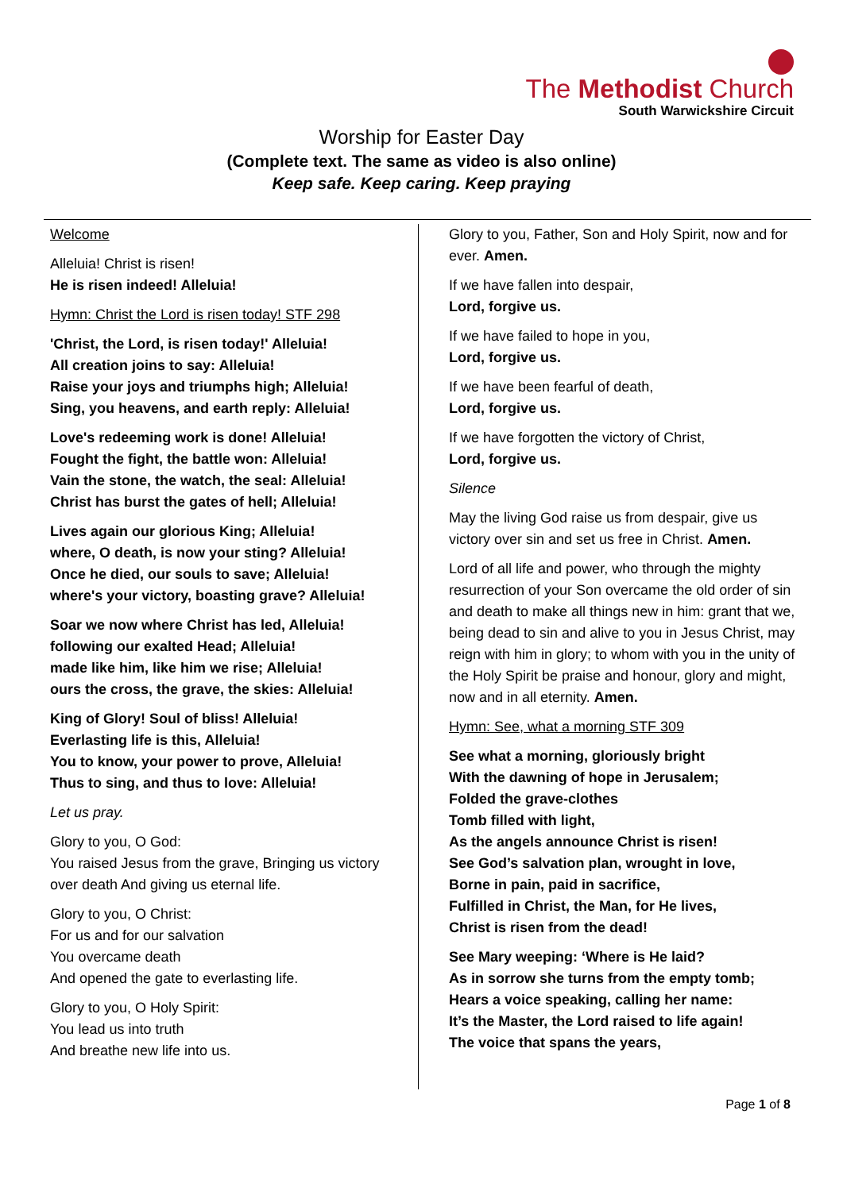The Methodist Church
South Warwickshire Circuit
Worship for Easter Day
(Complete text. The same as video is also online)
Keep safe. Keep caring. Keep praying
Welcome
Alleluia! Christ is risen!
He is risen indeed! Alleluia!
Hymn: Christ the Lord is risen today! STF 298
'Christ, the Lord, is risen today!' Alleluia!
All creation joins to say: Alleluia!
Raise your joys and triumphs high; Alleluia!
Sing, you heavens, and earth reply: Alleluia!
Love's redeeming work is done! Alleluia!
Fought the fight, the battle won: Alleluia!
Vain the stone, the watch, the seal: Alleluia!
Christ has burst the gates of hell; Alleluia!
Lives again our glorious King; Alleluia!
where, O death, is now your sting? Alleluia!
Once he died, our souls to save; Alleluia!
where's your victory, boasting grave? Alleluia!
Soar we now where Christ has led, Alleluia!
following our exalted Head; Alleluia!
made like him, like him we rise; Alleluia!
ours the cross, the grave, the skies: Alleluia!
King of Glory! Soul of bliss! Alleluia!
Everlasting life is this, Alleluia!
You to know, your power to prove, Alleluia!
Thus to sing, and thus to love: Alleluia!
Let us pray.
Glory to you, O God:
You raised Jesus from the grave, Bringing us victory over death And giving us eternal life.
Glory to you, O Christ:
For us and for our salvation
You overcame death
And opened the gate to everlasting life.
Glory to you, O Holy Spirit:
You lead us into truth
And breathe new life into us.
Glory to you, Father, Son and Holy Spirit, now and for ever. Amen.
If we have fallen into despair,
Lord, forgive us.
If we have failed to hope in you,
Lord, forgive us.
If we have been fearful of death,
Lord, forgive us.
If we have forgotten the victory of Christ,
Lord, forgive us.
Silence
May the living God raise us from despair, give us victory over sin and set us free in Christ. Amen.
Lord of all life and power, who through the mighty resurrection of your Son overcame the old order of sin and death to make all things new in him: grant that we, being dead to sin and alive to you in Jesus Christ, may reign with him in glory; to whom with you in the unity of the Holy Spirit be praise and honour, glory and might, now and in all eternity. Amen.
Hymn: See, what a morning STF 309
See what a morning, gloriously bright
With the dawning of hope in Jerusalem;
Folded the grave-clothes
Tomb filled with light,
As the angels announce Christ is risen!
See God’s salvation plan, wrought in love,
Borne in pain, paid in sacrifice,
Fulfilled in Christ, the Man, for He lives,
Christ is risen from the dead!
See Mary weeping: ‘Where is He laid?
As in sorrow she turns from the empty tomb;
Hears a voice speaking, calling her name:
It’s the Master, the Lord raised to life again!
The voice that spans the years,
Page 1 of 8